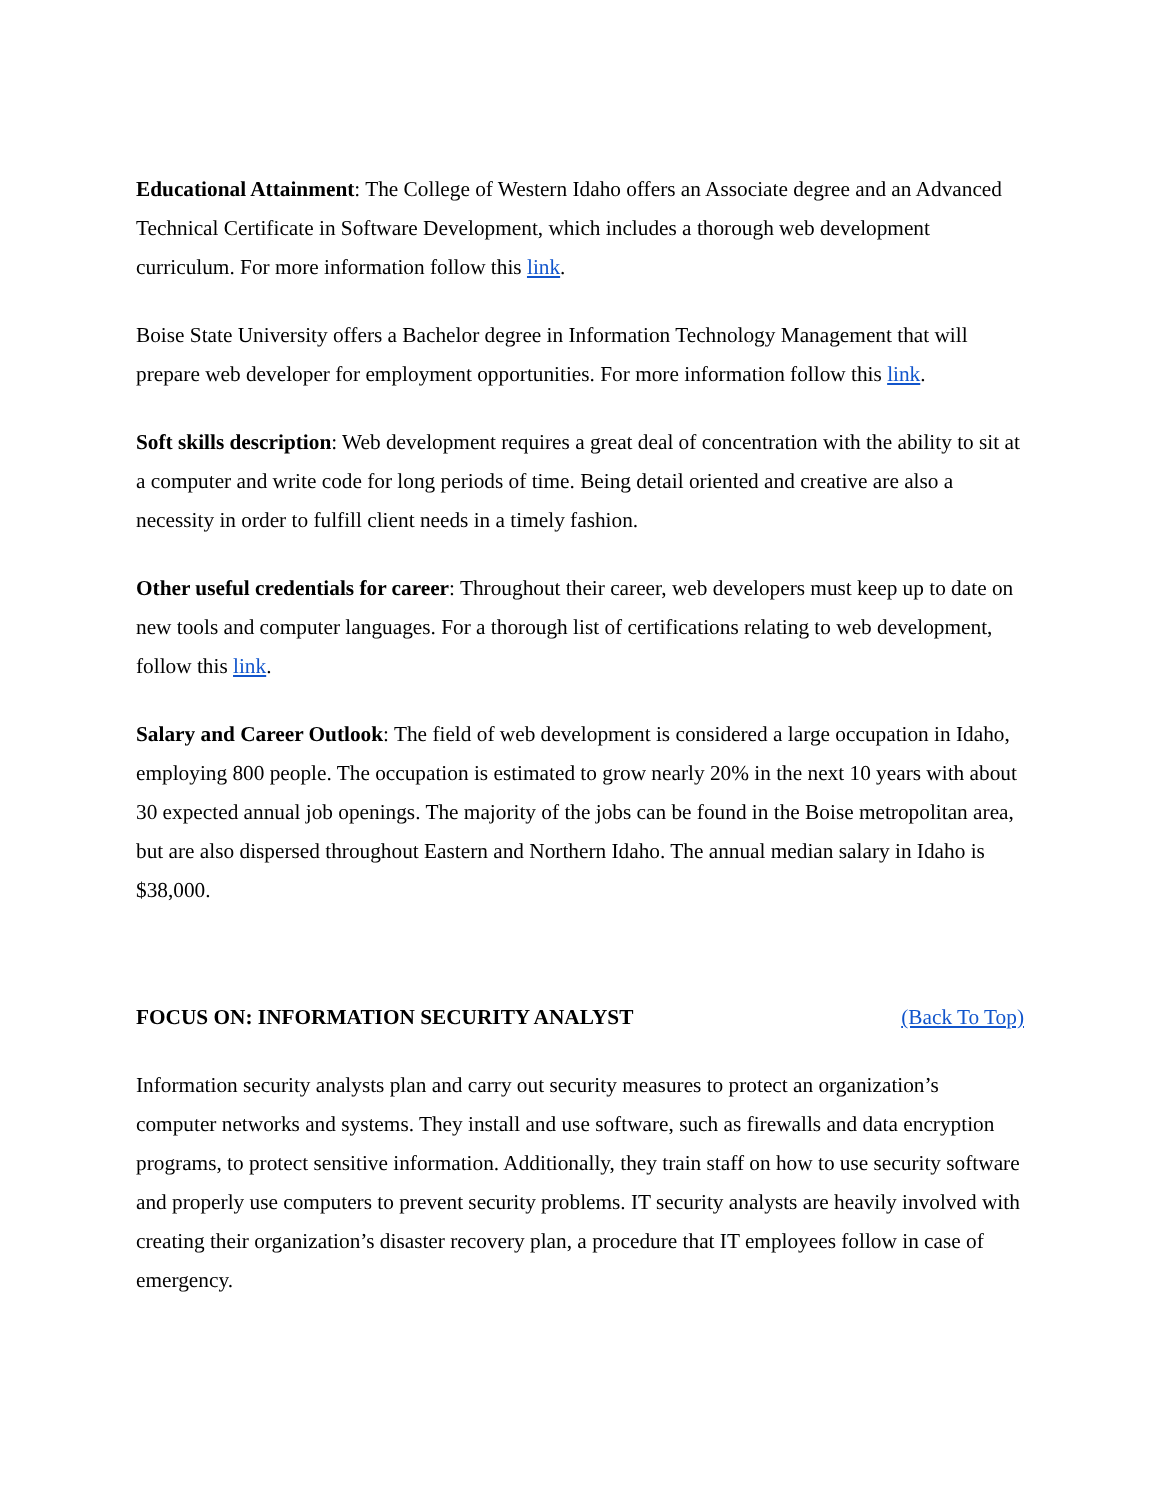Educational Attainment: The College of Western Idaho offers an Associate degree and an Advanced Technical Certificate in Software Development, which includes a thorough web development curriculum. For more information follow this link.
Boise State University offers a Bachelor degree in Information Technology Management that will prepare web developer for employment opportunities. For more information follow this link.
Soft skills description: Web development requires a great deal of concentration with the ability to sit at a computer and write code for long periods of time. Being detail oriented and creative are also a necessity in order to fulfill client needs in a timely fashion.
Other useful credentials for career: Throughout their career, web developers must keep up to date on new tools and computer languages. For a thorough list of certifications relating to web development, follow this link.
Salary and Career Outlook: The field of web development is considered a large occupation in Idaho, employing 800 people. The occupation is estimated to grow nearly 20% in the next 10 years with about 30 expected annual job openings. The majority of the jobs can be found in the Boise metropolitan area, but are also dispersed throughout Eastern and Northern Idaho. The annual median salary in Idaho is $38,000.
FOCUS ON: INFORMATION SECURITY ANALYST (Back To Top)
Information security analysts plan and carry out security measures to protect an organization’s computer networks and systems. They install and use software, such as firewalls and data encryption programs, to protect sensitive information. Additionally, they train staff on how to use security software and properly use computers to prevent security problems. IT security analysts are heavily involved with creating their organization’s disaster recovery plan, a procedure that IT employees follow in case of emergency.